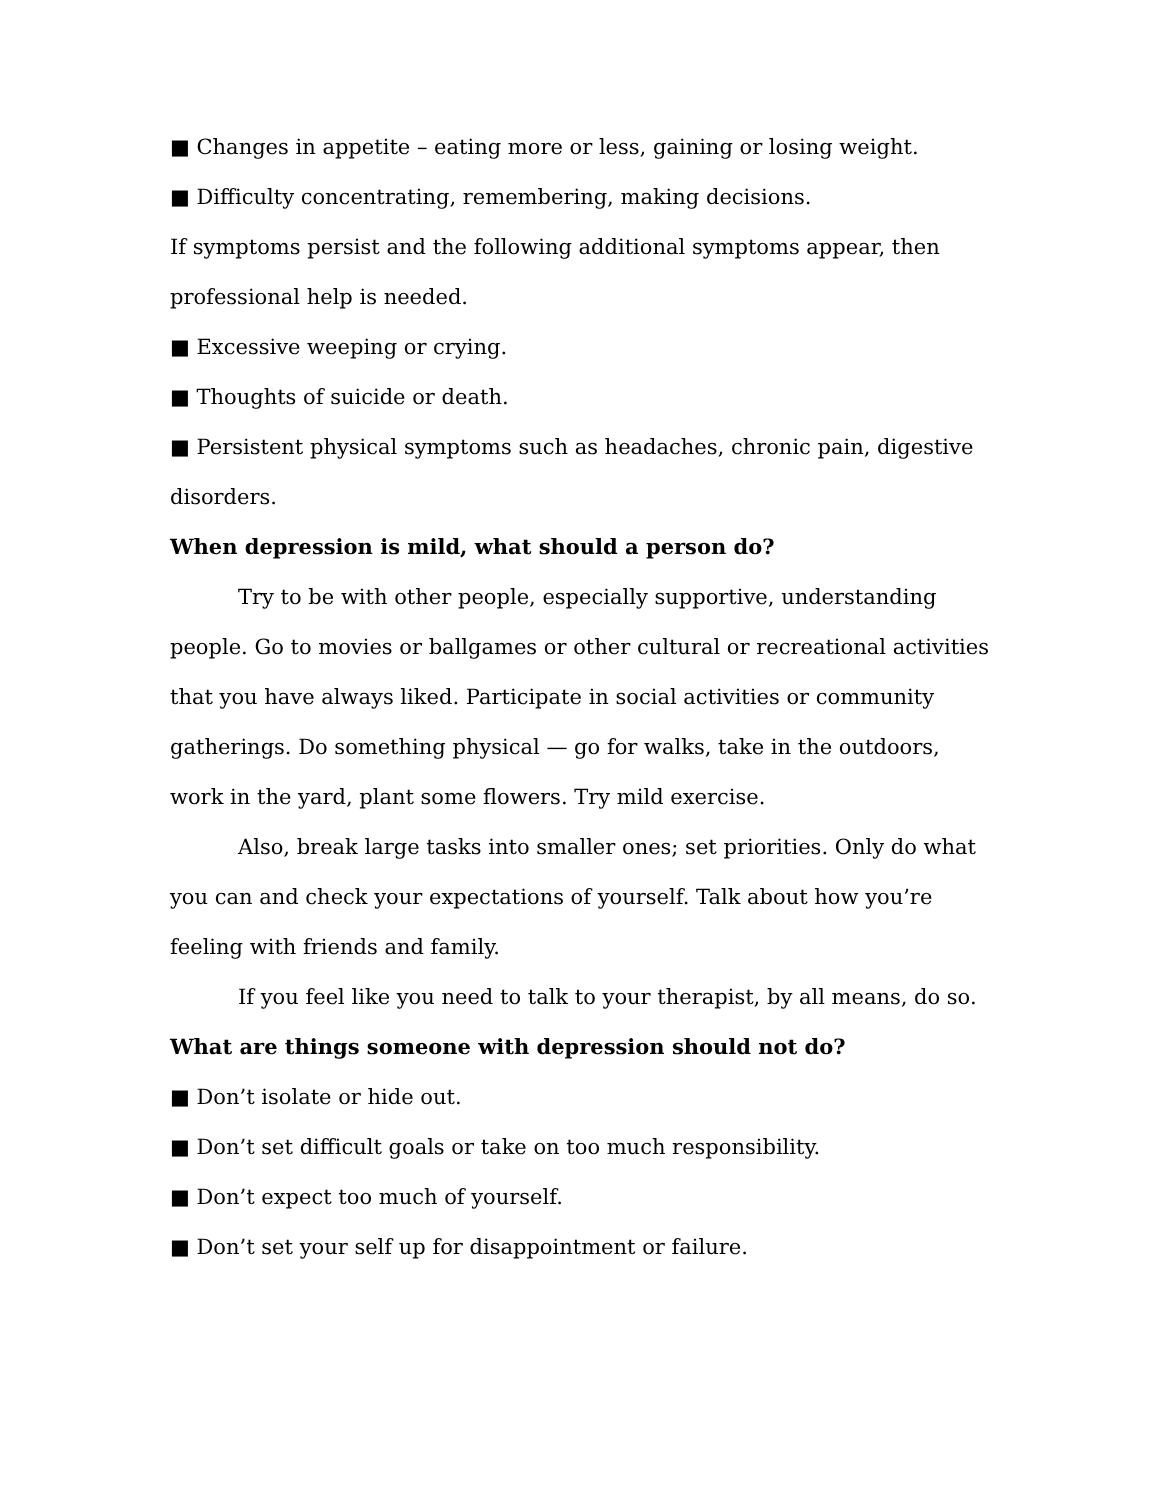■ Changes in appetite – eating more or less, gaining or losing weight.
■ Difficulty concentrating, remembering, making decisions.
If symptoms persist and the following additional symptoms appear, then professional help is needed.
■ Excessive weeping or crying.
■ Thoughts of suicide or death.
■ Persistent physical symptoms such as headaches, chronic pain, digestive disorders.
When depression is mild, what should a person do?
Try to be with other people, especially supportive, understanding people. Go to movies or ballgames or other cultural or recreational activities that you have always liked. Participate in social activities or community gatherings. Do something physical — go for walks, take in the outdoors, work in the yard, plant some flowers. Try mild exercise.
Also, break large tasks into smaller ones; set priorities. Only do what you can and check your expectations of yourself. Talk about how you’re feeling with friends and family.
If you feel like you need to talk to your therapist, by all means, do so.
What are things someone with depression should not do?
■ Don’t isolate or hide out.
■ Don’t set difficult goals or take on too much responsibility.
■ Don’t expect too much of yourself.
■ Don’t set your self up for disappointment or failure.